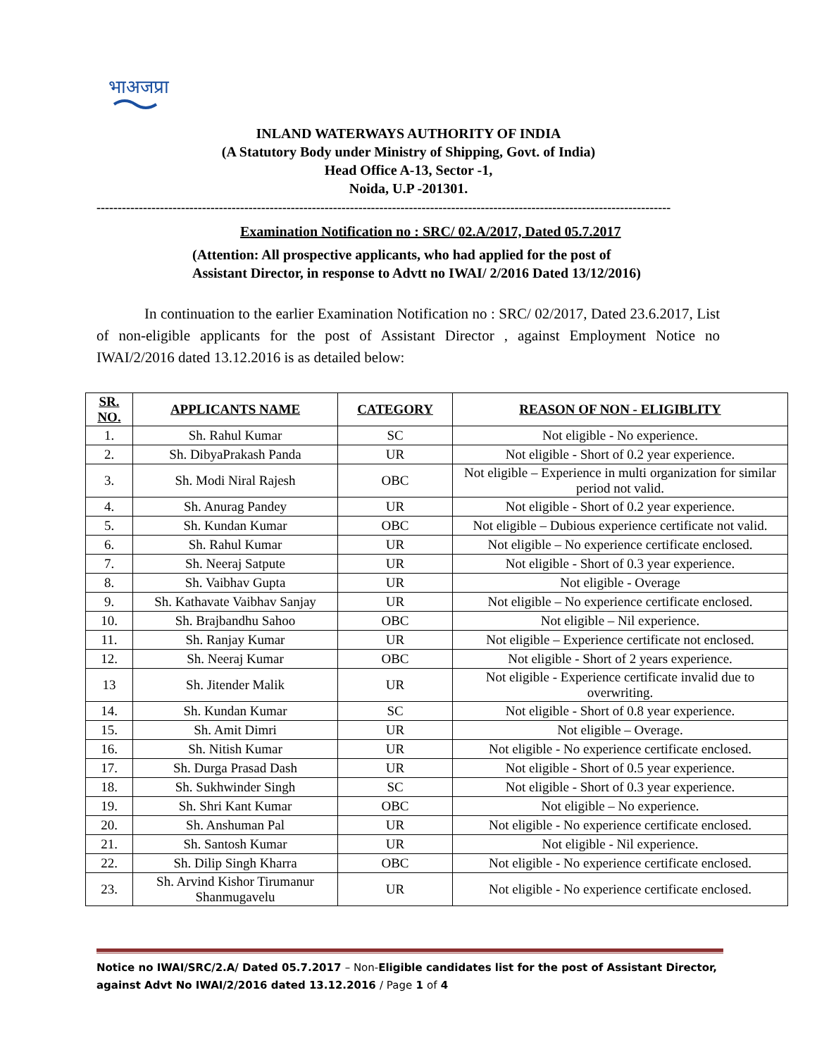भाअजप्रा
INLAND WATERWAYS AUTHORITY OF INDIA
(A Statutory Body under Ministry of Shipping, Govt. of India)
Head Office A-13, Sector -1,
Noida, U.P -201301.
----------------------------------------------------------------------------------------------------------------------------------------
Examination Notification no : SRC/ 02.A/2017, Dated 05.7.2017
(Attention: All prospective applicants, who had applied for the post of
Assistant Director, in response to Advtt no IWAI/ 2/2016 Dated 13/12/2016)
In continuation to the earlier Examination Notification no : SRC/ 02/2017, Dated 23.6.2017, List of non-eligible applicants for the post of Assistant Director , against Employment Notice no IWAI/2/2016 dated 13.12.2016 is as detailed below:
| SR. NO. | APPLICANTS NAME | CATEGORY | REASON OF NON - ELIGIBLITY |
| --- | --- | --- | --- |
| 1. | Sh. Rahul Kumar | SC | Not eligible - No experience. |
| 2. | Sh. DibyaPrakash Panda | UR | Not eligible - Short of 0.2 year experience. |
| 3. | Sh. Modi Niral Rajesh | OBC | Not eligible – Experience in multi organization for similar period not valid. |
| 4. | Sh. Anurag Pandey | UR | Not eligible - Short of 0.2 year experience. |
| 5. | Sh. Kundan Kumar | OBC | Not eligible – Dubious experience certificate not valid. |
| 6. | Sh. Rahul Kumar | UR | Not eligible – No experience certificate enclosed. |
| 7. | Sh. Neeraj Satpute | UR | Not eligible - Short of 0.3 year experience. |
| 8. | Sh. Vaibhav Gupta | UR | Not eligible - Overage |
| 9. | Sh. Kathavate Vaibhav Sanjay | UR | Not eligible – No experience certificate enclosed. |
| 10. | Sh. Brajbandhu Sahoo | OBC | Not eligible – Nil experience. |
| 11. | Sh. Ranjay Kumar | UR | Not eligible – Experience certificate not enclosed. |
| 12. | Sh. Neeraj Kumar | OBC | Not eligible - Short of 2 years experience. |
| 13 | Sh. Jitender Malik | UR | Not eligible - Experience certificate invalid due to overwriting. |
| 14. | Sh. Kundan Kumar | SC | Not eligible - Short of 0.8 year experience. |
| 15. | Sh. Amit Dimri | UR | Not eligible – Overage. |
| 16. | Sh. Nitish Kumar | UR | Not eligible - No experience certificate enclosed. |
| 17. | Sh. Durga Prasad Dash | UR | Not eligible - Short of 0.5 year experience. |
| 18. | Sh. Sukhwinder Singh | SC | Not eligible - Short of 0.3 year experience. |
| 19. | Sh. Shri Kant Kumar | OBC | Not eligible – No experience. |
| 20. | Sh. Anshuman Pal | UR | Not eligible - No experience certificate enclosed. |
| 21. | Sh. Santosh Kumar | UR | Not eligible - Nil experience. |
| 22. | Sh. Dilip Singh Kharra | OBC | Not eligible - No experience certificate enclosed. |
| 23. | Sh. Arvind Kishor Tirumanur Shanmugavelu | UR | Not eligible - No experience certificate enclosed. |
Notice no IWAI/SRC/2.A/ Dated 05.7.2017 – Non-Eligible candidates list for the post of Assistant Director, against Advt No IWAI/2/2016 dated 13.12.2016 / Page 1 of 4